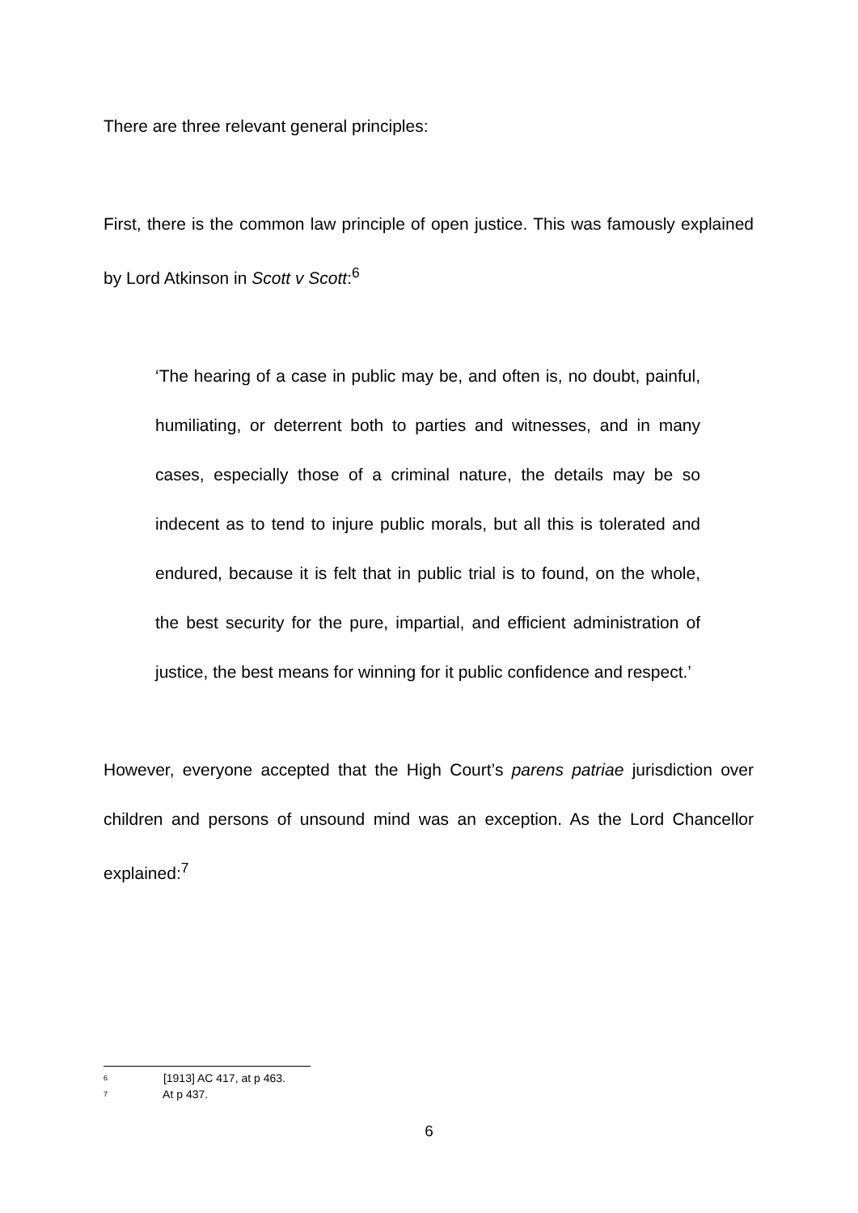There are three relevant general principles:
First, there is the common law principle of open justice. This was famously explained by Lord Atkinson in Scott v Scott:<sup>6</sup>
‘The hearing of a case in public may be, and often is, no doubt, painful, humiliating, or deterrent both to parties and witnesses, and in many cases, especially those of a criminal nature, the details may be so indecent as to tend to injure public morals, but all this is tolerated and endured, because it is felt that in public trial is to found, on the whole, the best security for the pure, impartial, and efficient administration of justice, the best means for winning for it public confidence and respect.’
However, everyone accepted that the High Court’s parens patriae jurisdiction over children and persons of unsound mind was an exception. As the Lord Chancellor explained:<sup>7</sup>
<sup>6</sup> [1913] AC 417, at p 463.
<sup>7</sup> At p 437.
6